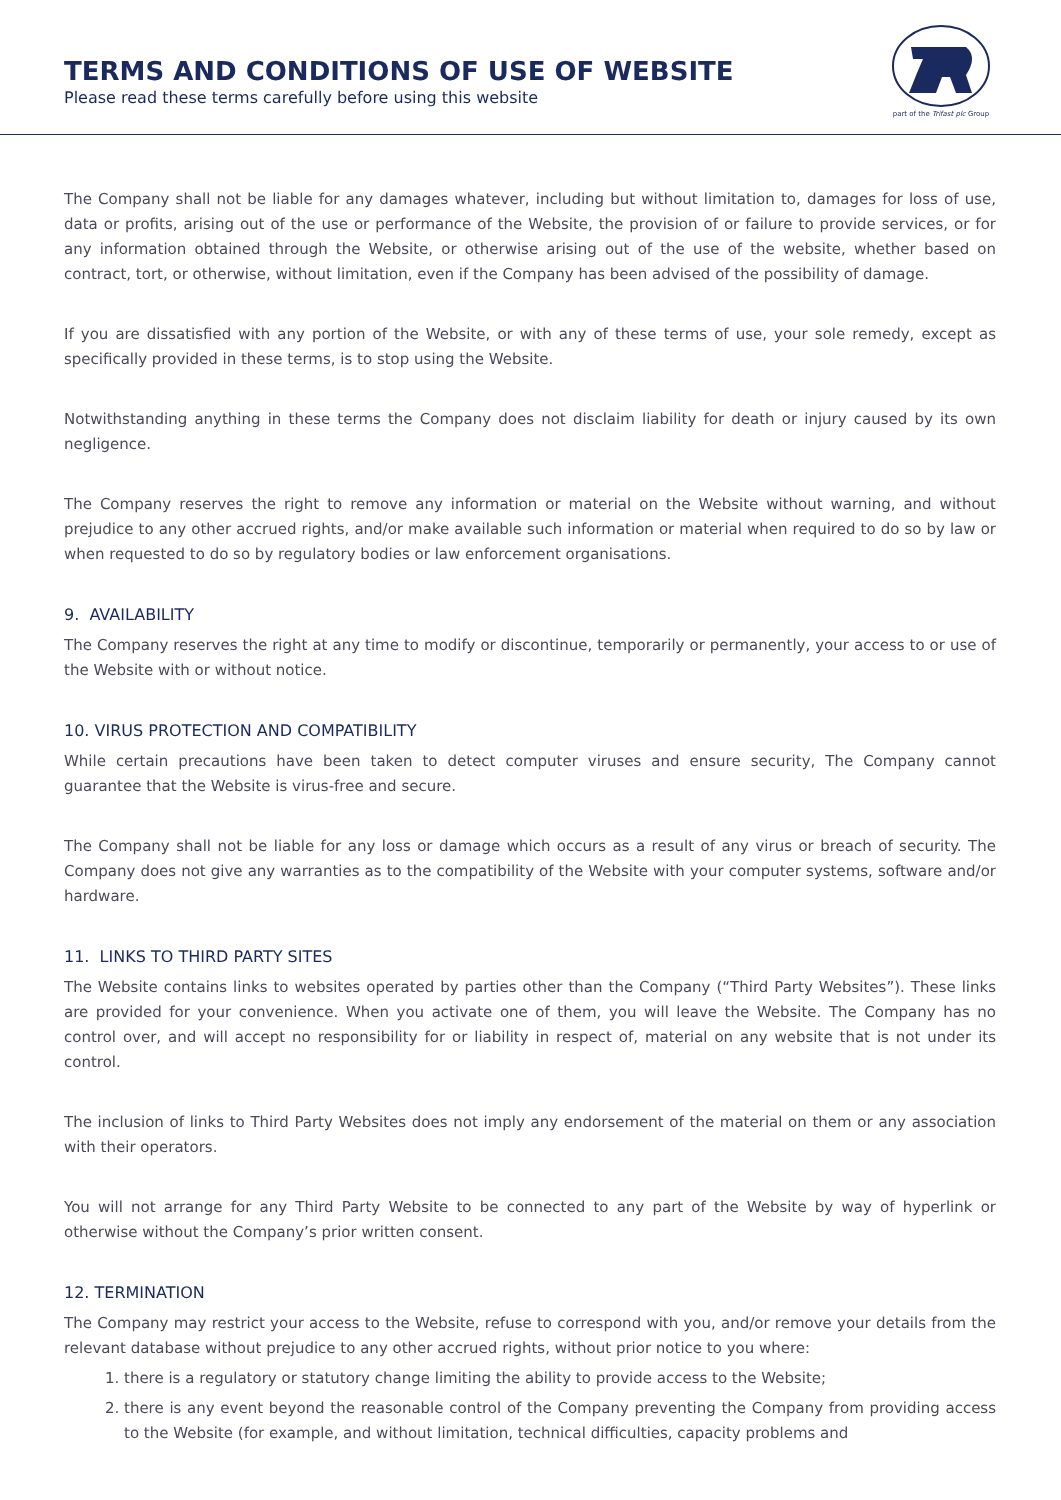TERMS AND CONDITIONS OF USE OF WEBSITE
Please read these terms carefully before using this website
part of the Trifast plc Group
The Company shall not be liable for any damages whatever, including but without limitation to, damages for loss of use, data or profits, arising out of the use or performance of the Website, the provision of or failure to provide services, or for any information obtained through the Website, or otherwise arising out of the use of the website, whether based on contract, tort, or otherwise, without limitation, even if the Company has been advised of the possibility of damage.
If you are dissatisfied with any portion of the Website, or with any of these terms of use, your sole remedy, except as specifically provided in these terms, is to stop using the Website.
Notwithstanding anything in these terms the Company does not disclaim liability for death or injury caused by its own negligence.
The Company reserves the right to remove any information or material on the Website without warning, and without prejudice to any other accrued rights, and/or make available such information or material when required to do so by law or when requested to do so by regulatory bodies or law enforcement organisations.
9. AVAILABILITY
The Company reserves the right at any time to modify or discontinue, temporarily or permanently, your access to or use of the Website with or without notice.
10. VIRUS PROTECTION AND COMPATIBILITY
While certain precautions have been taken to detect computer viruses and ensure security, The Company cannot guarantee that the Website is virus-free and secure.
The Company shall not be liable for any loss or damage which occurs as a result of any virus or breach of security. The Company does not give any warranties as to the compatibility of the Website with your computer systems, software and/or hardware.
11. LINKS TO THIRD PARTY SITES
The Website contains links to websites operated by parties other than the Company (“Third Party Websites”). These links are provided for your convenience. When you activate one of them, you will leave the Website. The Company has no control over, and will accept no responsibility for or liability in respect of, material on any website that is not under its control.
The inclusion of links to Third Party Websites does not imply any endorsement of the material on them or any association with their operators.
You will not arrange for any Third Party Website to be connected to any part of the Website by way of hyperlink or otherwise without the Company’s prior written consent.
12. TERMINATION
The Company may restrict your access to the Website, refuse to correspond with you, and/or remove your details from the relevant database without prejudice to any other accrued rights, without prior notice to you where:
1. there is a regulatory or statutory change limiting the ability to provide access to the Website;
2. there is any event beyond the reasonable control of the Company preventing the Company from providing access to the Website (for example, and without limitation, technical difficulties, capacity problems and